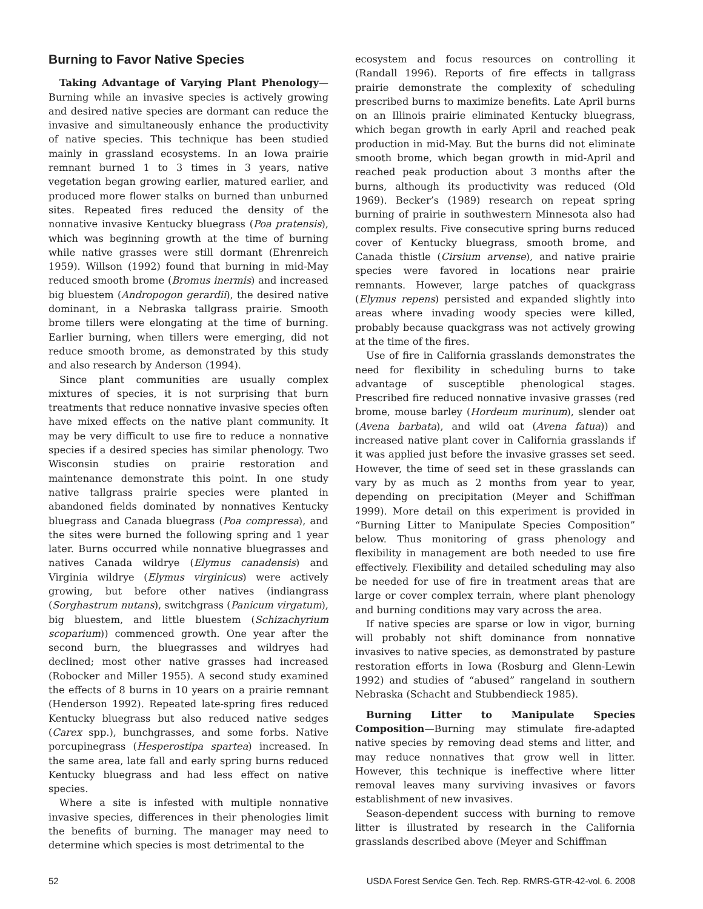Burning to Favor Native Species
Taking Advantage of Varying Plant Phenology—Burning while an invasive species is actively growing and desired native species are dormant can reduce the invasive and simultaneously enhance the productivity of native species. This technique has been studied mainly in grassland ecosystems. In an Iowa prairie remnant burned 1 to 3 times in 3 years, native vegetation began growing earlier, matured earlier, and produced more flower stalks on burned than unburned sites. Repeated fires reduced the density of the nonnative invasive Kentucky bluegrass (Poa pratensis), which was beginning growth at the time of burning while native grasses were still dormant (Ehrenreich 1959). Willson (1992) found that burning in mid-May reduced smooth brome (Bromus inermis) and increased big bluestem (Andropogon gerardii), the desired native dominant, in a Nebraska tallgrass prairie. Smooth brome tillers were elongating at the time of burning. Earlier burning, when tillers were emerging, did not reduce smooth brome, as demonstrated by this study and also research by Anderson (1994).
Since plant communities are usually complex mixtures of species, it is not surprising that burn treatments that reduce nonnative invasive species often have mixed effects on the native plant community. It may be very difficult to use fire to reduce a nonnative species if a desired species has similar phenology. Two Wisconsin studies on prairie restoration and maintenance demonstrate this point. In one study native tallgrass prairie species were planted in abandoned fields dominated by nonnatives Kentucky bluegrass and Canada bluegrass (Poa compressa), and the sites were burned the following spring and 1 year later. Burns occurred while nonnative bluegrasses and natives Canada wildrye (Elymus canadensis) and Virginia wildrye (Elymus virginicus) were actively growing, but before other natives (indiangrass (Sorghastrum nutans), switchgrass (Panicum virgatum), big bluestem, and little bluestem (Schizachyrium scoparium)) commenced growth. One year after the second burn, the bluegrasses and wildryes had declined; most other native grasses had increased (Robocker and Miller 1955). A second study examined the effects of 8 burns in 10 years on a prairie remnant (Henderson 1992). Repeated late-spring fires reduced Kentucky bluegrass but also reduced native sedges (Carex spp.), bunchgrasses, and some forbs. Native porcupinegrass (Hesperostipa spartea) increased. In the same area, late fall and early spring burns reduced Kentucky bluegrass and had less effect on native species.
Where a site is infested with multiple nonnative invasive species, differences in their phenologies limit the benefits of burning. The manager may need to determine which species is most detrimental to the
ecosystem and focus resources on controlling it (Randall 1996). Reports of fire effects in tallgrass prairie demonstrate the complexity of scheduling prescribed burns to maximize benefits. Late April burns on an Illinois prairie eliminated Kentucky bluegrass, which began growth in early April and reached peak production in mid-May. But the burns did not eliminate smooth brome, which began growth in mid-April and reached peak production about 3 months after the burns, although its productivity was reduced (Old 1969). Becker’s (1989) research on repeat spring burning of prairie in southwestern Minnesota also had complex results. Five consecutive spring burns reduced cover of Kentucky bluegrass, smooth brome, and Canada thistle (Cirsium arvense), and native prairie species were favored in locations near prairie remnants. However, large patches of quackgrass (Elymus repens) persisted and expanded slightly into areas where invading woody species were killed, probably because quackgrass was not actively growing at the time of the fires.
Use of fire in California grasslands demonstrates the need for flexibility in scheduling burns to take advantage of susceptible phenological stages. Prescribed fire reduced nonnative invasive grasses (red brome, mouse barley (Hordeum murinum), slender oat (Avena barbata), and wild oat (Avena fatua)) and increased native plant cover in California grasslands if it was applied just before the invasive grasses set seed. However, the time of seed set in these grasslands can vary by as much as 2 months from year to year, depending on precipitation (Meyer and Schiffman 1999). More detail on this experiment is provided in “Burning Litter to Manipulate Species Composition” below. Thus monitoring of grass phenology and flexibility in management are both needed to use fire effectively. Flexibility and detailed scheduling may also be needed for use of fire in treatment areas that are large or cover complex terrain, where plant phenology and burning conditions may vary across the area.
If native species are sparse or low in vigor, burning will probably not shift dominance from nonnative invasives to native species, as demonstrated by pasture restoration efforts in Iowa (Rosburg and Glenn-Lewin 1992) and studies of “abused” rangeland in southern Nebraska (Schacht and Stubbendieck 1985).
Burning Litter to Manipulate Species Composition—Burning may stimulate fire-adapted native species by removing dead stems and litter, and may reduce nonnatives that grow well in litter. However, this technique is ineffective where litter removal leaves many surviving invasives or favors establishment of new invasives.
Season-dependent success with burning to remove litter is illustrated by research in the California grasslands described above (Meyer and Schiffman
52 USDA Forest Service Gen. Tech. Rep. RMRS-GTR-42-vol. 6. 2008